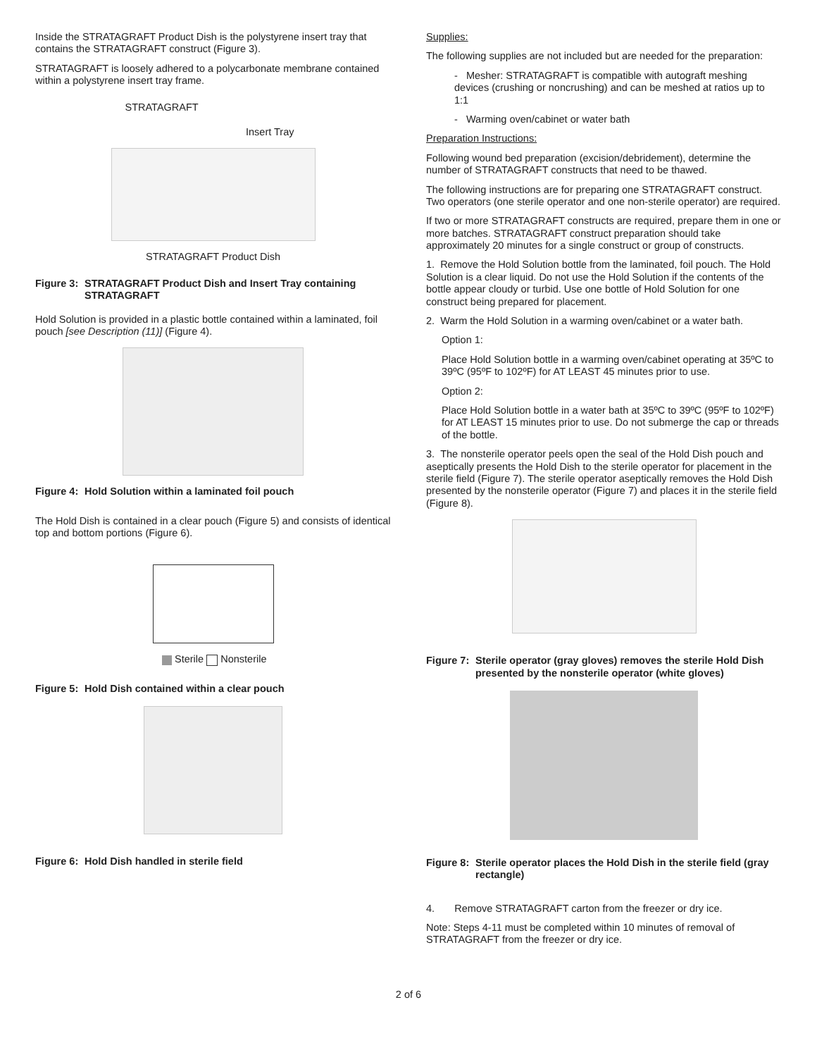Inside the STRATAGRAFT Product Dish is the polystyrene insert tray that contains the STRATAGRAFT construct (Figure 3).
STRATAGRAFT is loosely adhered to a polycarbonate membrane contained within a polystyrene insert tray frame.
STRATAGRAFT
Insert Tray
STRATAGRAFT Product Dish
Figure 3: STRATAGRAFT Product Dish and Insert Tray containing STRATAGRAFT
Hold Solution is provided in a plastic bottle contained within a laminated, foil pouch [see Description (11)] (Figure 4).
Figure 4: Hold Solution within a laminated foil pouch
The Hold Dish is contained in a clear pouch (Figure 5) and consists of identical top and bottom portions (Figure 6).
Sterile Nonsterile
Figure 5: Hold Dish contained within a clear pouch
Figure 6: Hold Dish handled in sterile field
Supplies:
The following supplies are not included but are needed for the preparation:
- Mesher: STRATAGRAFT is compatible with autograft meshing devices (crushing or noncrushing) and can be meshed at ratios up to 1:1
- Warming oven/cabinet or water bath
Preparation Instructions:
Following wound bed preparation (excision/debridement), determine the number of STRATAGRAFT constructs that need to be thawed.
The following instructions are for preparing one STRATAGRAFT construct. Two operators (one sterile operator and one non-sterile operator) are required.
If two or more STRATAGRAFT constructs are required, prepare them in one or more batches. STRATAGRAFT construct preparation should take approximately 20 minutes for a single construct or group of constructs.
1. Remove the Hold Solution bottle from the laminated, foil pouch. The Hold Solution is a clear liquid. Do not use the Hold Solution if the contents of the bottle appear cloudy or turbid. Use one bottle of Hold Solution for one construct being prepared for placement.
2. Warm the Hold Solution in a warming oven/cabinet or a water bath.
Option 1:
Place Hold Solution bottle in a warming oven/cabinet operating at 35ºC to 39ºC (95ºF to 102ºF) for AT LEAST 45 minutes prior to use.
Option 2:
Place Hold Solution bottle in a water bath at 35ºC to 39ºC (95ºF to 102ºF) for AT LEAST 15 minutes prior to use. Do not submerge the cap or threads of the bottle.
3. The nonsterile operator peels open the seal of the Hold Dish pouch and aseptically presents the Hold Dish to the sterile operator for placement in the sterile field (Figure 7). The sterile operator aseptically removes the Hold Dish presented by the nonsterile operator (Figure 7) and places it in the sterile field (Figure 8).
Figure 7: Sterile operator (gray gloves) removes the sterile Hold Dish presented by the nonsterile operator (white gloves)
Figure 8: Sterile operator places the Hold Dish in the sterile field (gray rectangle)
4. Remove STRATAGRAFT carton from the freezer or dry ice.
Note: Steps 4-11 must be completed within 10 minutes of removal of STRATAGRAFT from the freezer or dry ice.
2 of 6